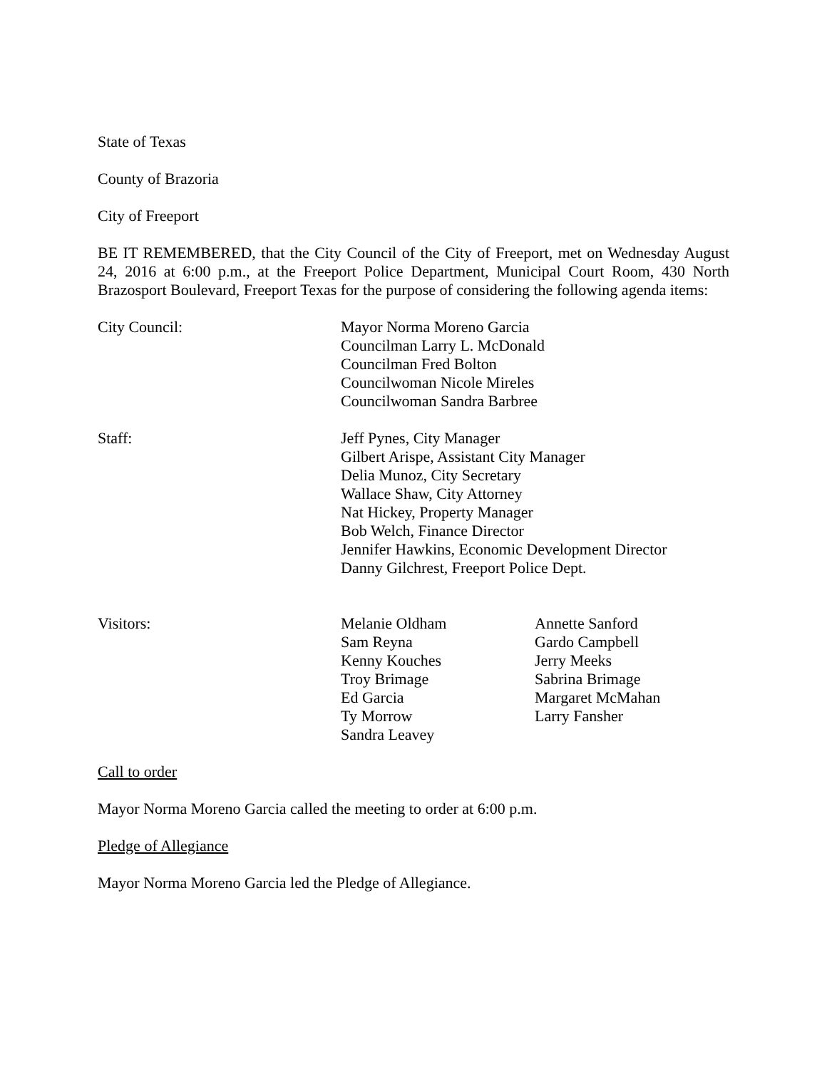State of Texas
County of Brazoria
City of Freeport
BE IT REMEMBERED, that the City Council of the City of Freeport, met on Wednesday August 24, 2016 at 6:00 p.m., at the Freeport Police Department, Municipal Court Room, 430 North Brazosport Boulevard, Freeport Texas for the purpose of considering the following agenda items:
City Council: Mayor Norma Moreno Garcia
Councilman Larry L. McDonald
Councilman Fred Bolton
Councilwoman Nicole Mireles
Councilwoman Sandra Barbree
Staff: Jeff Pynes, City Manager
Gilbert Arispe, Assistant City Manager
Delia Munoz, City Secretary
Wallace Shaw, City Attorney
Nat Hickey, Property Manager
Bob Welch, Finance Director
Jennifer Hawkins, Economic Development Director
Danny Gilchrest, Freeport Police Dept.
Visitors: Melanie Oldham
Sam Reyna
Kenny Kouches
Troy Brimage
Ed Garcia
Ty Morrow
Sandra Leavey
Annette Sanford
Gardo Campbell
Jerry Meeks
Sabrina Brimage
Margaret McMahan
Larry Fansher
Call to order
Mayor Norma Moreno Garcia called the meeting to order at 6:00 p.m.
Pledge of Allegiance
Mayor Norma Moreno Garcia led the Pledge of Allegiance.